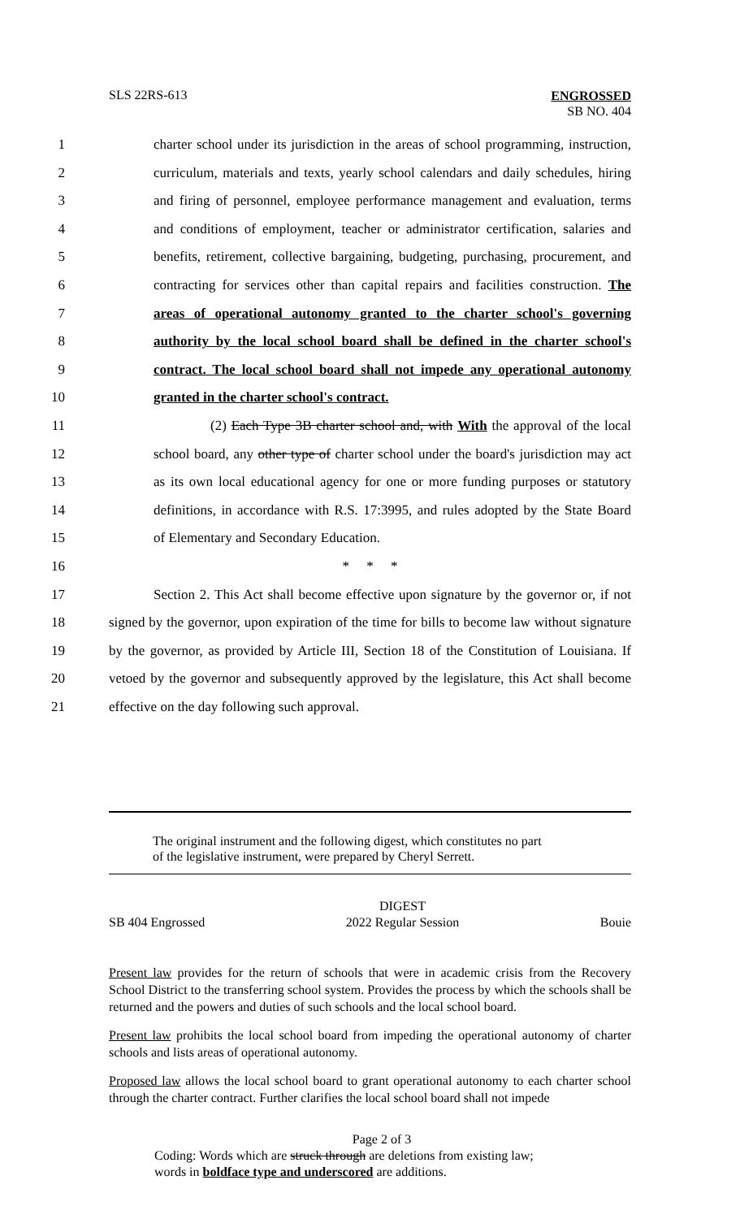SLS 22RS-613 ENGROSSED
SB NO. 404
1 charter school under its jurisdiction in the areas of school programming, instruction,
2 curriculum, materials and texts, yearly school calendars and daily schedules, hiring
3 and firing of personnel, employee performance management and evaluation, terms
4 and conditions of employment, teacher or administrator certification, salaries and
5 benefits, retirement, collective bargaining, budgeting, purchasing, procurement, and
6 contracting for services other than capital repairs and facilities construction. The
7 areas of operational autonomy granted to the charter school's governing
8 authority by the local school board shall be defined in the charter school's
9 contract. The local school board shall not impede any operational autonomy
10 granted in the charter school's contract.
11 (2) Each Type 3B charter school and, with With the approval of the local
12 school board, any other type of charter school under the board's jurisdiction may act
13 as its own local educational agency for one or more funding purposes or statutory
14 definitions, in accordance with R.S. 17:3995, and rules adopted by the State Board
15 of Elementary and Secondary Education.
16 * * *
17 Section 2. This Act shall become effective upon signature by the governor or, if not
18 signed by the governor, upon expiration of the time for bills to become law without signature
19 by the governor, as provided by Article III, Section 18 of the Constitution of Louisiana. If
20 vetoed by the governor and subsequently approved by the legislature, this Act shall become
21 effective on the day following such approval.
The original instrument and the following digest, which constitutes no part
of the legislative instrument, were prepared by Cheryl Serrett.
SB 404 Engrossed DIGEST
2022 Regular Session Bouie
Present law provides for the return of schools that were in academic crisis from the Recovery School District to the transferring school system. Provides the process by which the schools shall be returned and the powers and duties of such schools and the local school board.
Present law prohibits the local school board from impeding the operational autonomy of charter schools and lists areas of operational autonomy.
Proposed law allows the local school board to grant operational autonomy to each charter school through the charter contract. Further clarifies the local school board shall not impede
Page 2 of 3
Coding: Words which are struck through are deletions from existing law;
words in boldface type and underscored are additions.